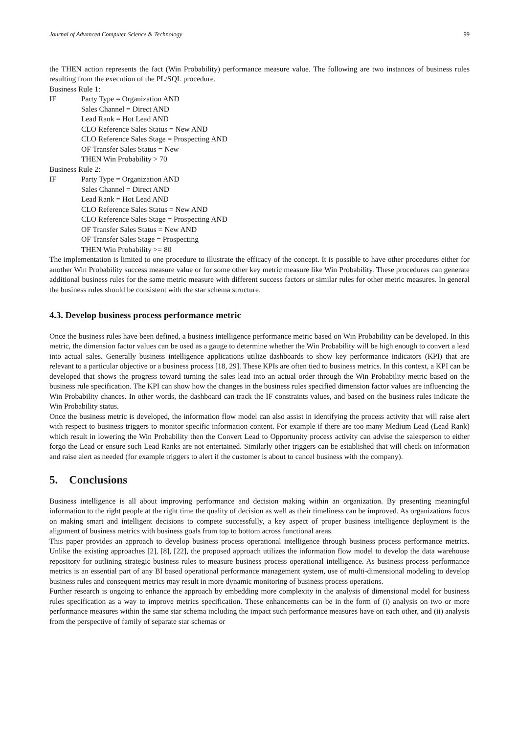Journal of Advanced Computer Science & Technology 99
the THEN action represents the fact (Win Probability) performance measure value. The following are two instances of business rules resulting from the execution of the PL/SQL procedure.
Business Rule 1:
IF Party Type = Organization AND
Sales Channel = Direct AND
Lead Rank = Hot Lead AND
CLO Reference Sales Status = New AND
CLO Reference Sales Stage = Prospecting AND
OF Transfer Sales Status = New
THEN Win Probability > 70
Business Rule 2:
IF Party Type = Organization AND
Sales Channel = Direct AND
Lead Rank = Hot Lead AND
CLO Reference Sales Status = New AND
CLO Reference Sales Stage = Prospecting AND
OF Transfer Sales Status = New AND
OF Transfer Sales Stage = Prospecting
THEN Win Probability >= 80
The implementation is limited to one procedure to illustrate the efficacy of the concept. It is possible to have other procedures either for another Win Probability success measure value or for some other key metric measure like Win Probability. These procedures can generate additional business rules for the same metric measure with different success factors or similar rules for other metric measures. In general the business rules should be consistent with the star schema structure.
4.3. Develop business process performance metric
Once the business rules have been defined, a business intelligence performance metric based on Win Probability can be developed. In this metric, the dimension factor values can be used as a gauge to determine whether the Win Probability will be high enough to convert a lead into actual sales. Generally business intelligence applications utilize dashboards to show key performance indicators (KPI) that are relevant to a particular objective or a business process [18, 29]. These KPIs are often tied to business metrics. In this context, a KPI can be developed that shows the progress toward turning the sales lead into an actual order through the Win Probability metric based on the business rule specification. The KPI can show how the changes in the business rules specified dimension factor values are influencing the Win Probability chances. In other words, the dashboard can track the IF constraints values, and based on the business rules indicate the Win Probability status.
Once the business metric is developed, the information flow model can also assist in identifying the process activity that will raise alert with respect to business triggers to monitor specific information content. For example if there are too many Medium Lead (Lead Rank) which result in lowering the Win Probability then the Convert Lead to Opportunity process activity can advise the salesperson to either forgo the Lead or ensure such Lead Ranks are not entertained. Similarly other triggers can be established that will check on information and raise alert as needed (for example triggers to alert if the customer is about to cancel business with the company).
5. Conclusions
Business intelligence is all about improving performance and decision making within an organization. By presenting meaningful information to the right people at the right time the quality of decision as well as their timeliness can be improved. As organizations focus on making smart and intelligent decisions to compete successfully, a key aspect of proper business intelligence deployment is the alignment of business metrics with business goals from top to bottom across functional areas.
This paper provides an approach to develop business process operational intelligence through business process performance metrics. Unlike the existing approaches [2], [8], [22], the proposed approach utilizes the information flow model to develop the data warehouse repository for outlining strategic business rules to measure business process operational intelligence. As business process performance metrics is an essential part of any BI based operational performance management system, use of multi-dimensional modeling to develop business rules and consequent metrics may result in more dynamic monitoring of business process operations.
Further research is ongoing to enhance the approach by embedding more complexity in the analysis of dimensional model for business rules specification as a way to improve metrics specification. These enhancements can be in the form of (i) analysis on two or more performance measures within the same star schema including the impact such performance measures have on each other, and (ii) analysis from the perspective of family of separate star schemas or